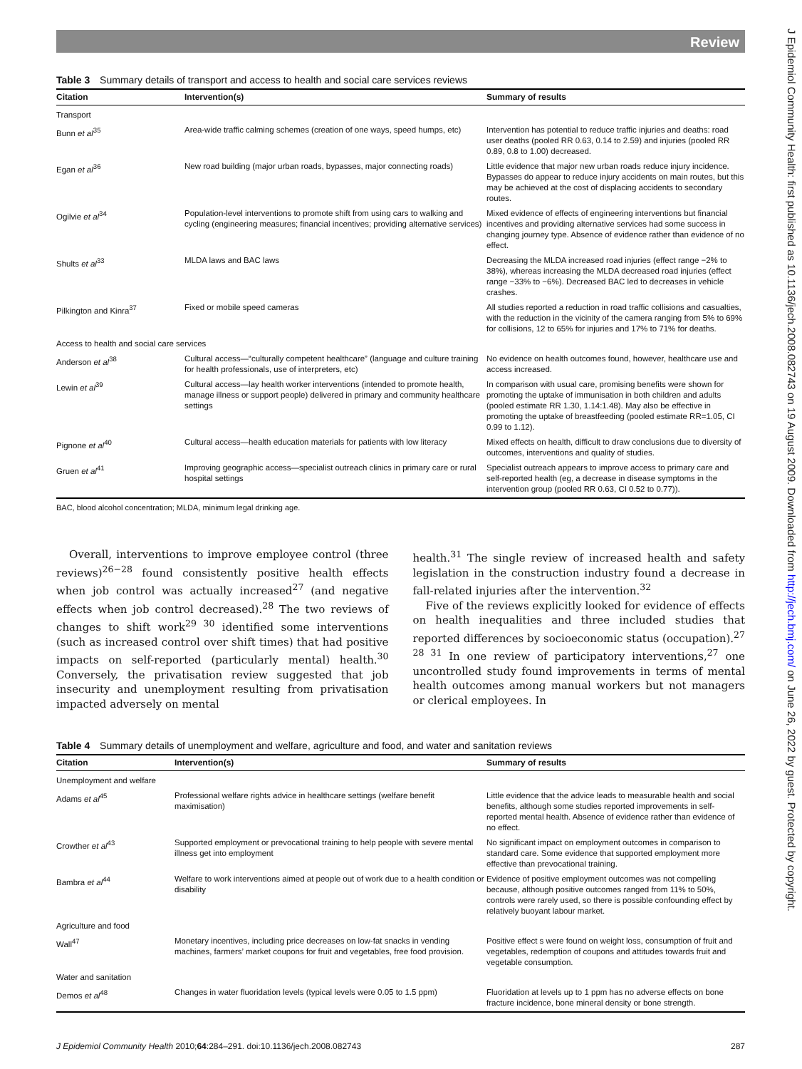J Epidemiol Community Health: first published as 10.1136/jech.2008.082743 on 19 August 2009. Downloaded from http://jech.bmj.com/ on June 26, 2022 by guest. Protected by copyright.
Review
Table 3 Summary details of transport and access to health and social care services reviews
| Citation | Intervention(s) | Summary of results |
| --- | --- | --- |
| Transport | | |
| Bunn et al<sup>35</sup> | Area-wide traffic calming schemes (creation of one ways, speed humps, etc) | Intervention has potential to reduce traffic injuries and deaths: road user deaths (pooled RR 0.63, 0.14 to 2.59) and injuries (pooled RR 0.89, 0.8 to 1.00) decreased. |
| Egan et al<sup>36</sup> | New road building (major urban roads, bypasses, major connecting roads) | Little evidence that major new urban roads reduce injury incidence. Bypasses do appear to reduce injury accidents on main routes, but this may be achieved at the cost of displacing accidents to secondary routes. |
| Ogilvie et al<sup>34</sup> | Population-level interventions to promote shift from using cars to walking and cycling (engineering measures; financial incentives; providing alternative services) | Mixed evidence of effects of engineering interventions but financial incentives and providing alternative services had some success in changing journey type. Absence of evidence rather than evidence of no effect. |
| Shults et al<sup>33</sup> | MLDA laws and BAC laws | Decreasing the MLDA increased road injuries (effect range −2% to 38%), whereas increasing the MLDA decreased road injuries (effect range −33% to −6%). Decreased BAC led to decreases in vehicle crashes. |
| Pilkington and Kinra<sup>37</sup> | Fixed or mobile speed cameras | All studies reported a reduction in road traffic collisions and casualties, with the reduction in the vicinity of the camera ranging from 5% to 69% for collisions, 12 to 65% for injuries and 17% to 71% for deaths. |
| Access to health and social care services | | |
| Anderson et al<sup>38</sup> | Cultural access—“culturally competent healthcare” (language and culture training for health professionals, use of interpreters, etc) | No evidence on health outcomes found, however, healthcare use and access increased. |
| Lewin et al<sup>39</sup> | Cultural access—lay health worker interventions (intended to promote health, manage illness or support people) delivered in primary and community healthcare settings | In comparison with usual care, promising benefits were shown for promoting the uptake of immunisation in both children and adults (pooled estimate RR 1.30, 1.14:1.48). May also be effective in promoting the uptake of breastfeeding (pooled estimate RR=1.05, CI 0.99 to 1.12). |
| Pignone et al<sup>40</sup> | Cultural access—health education materials for patients with low literacy | Mixed effects on health, difficult to draw conclusions due to diversity of outcomes, interventions and quality of studies. |
| Gruen et al<sup>41</sup> | Improving geographic access—specialist outreach clinics in primary care or rural hospital settings | Specialist outreach appears to improve access to primary care and self-reported health (eg, a decrease in disease symptoms in the intervention group (pooled RR 0.63, CI 0.52 to 0.77)). |
BAC, blood alcohol concentration; MLDA, minimum legal drinking age.
Overall, interventions to improve employee control (three reviews)<sup>26−28</sup> found consistently positive health effects when job control was actually increased<sup>27</sup> (and negative effects when job control decreased).<sup>28</sup> The two reviews of changes to shift work<sup>29 30</sup> identified some interventions (such as increased control over shift times) that had positive impacts on self-reported (particularly mental) health.<sup>30</sup> Conversely, the privatisation review suggested that job insecurity and unemployment resulting from privatisation impacted adversely on mental
health.<sup>31</sup> The single review of increased health and safety legislation in the construction industry found a decrease in fall-related injuries after the intervention.<sup>32</sup>
Five of the reviews explicitly looked for evidence of effects on health inequalities and three included studies that reported differences by socioeconomic status (occupation).<sup>27 28 31</sup> In one review of participatory interventions,<sup>27</sup> one uncontrolled study found improvements in terms of mental health outcomes among manual workers but not managers or clerical employees. In
Table 4 Summary details of unemployment and welfare, agriculture and food, and water and sanitation reviews
| Citation | Intervention(s) | Summary of results |
| --- | --- | --- |
| Unemployment and welfare | | |
| Adams et al<sup>45</sup> | Professional welfare rights advice in healthcare settings (welfare benefit maximisation) | Little evidence that the advice leads to measurable health and social benefits, although some studies reported improvements in self-reported mental health. Absence of evidence rather than evidence of no effect. |
| Crowther et al<sup>43</sup> | Supported employment or prevocational training to help people with severe mental illness get into employment | No significant impact on employment outcomes in comparison to standard care. Some evidence that supported employment more effective than prevocational training. |
| Bambra et al<sup>44</sup> | Welfare to work interventions aimed at people out of work due to a health condition or disability | Evidence of positive employment outcomes was not compelling because, although positive outcomes ranged from 11% to 50%, controls were rarely used, so there is possible confounding effect by relatively buoyant labour market. |
| Agriculture and food | | |
| Wall<sup>47</sup> | Monetary incentives, including price decreases on low-fat snacks in vending machines, farmers’ market coupons for fruit and vegetables, free food provision. | Positive effect s were found on weight loss, consumption of fruit and vegetables, redemption of coupons and attitudes towards fruit and vegetable consumption. |
| Water and sanitation | | |
| Demos et al<sup>48</sup> | Changes in water fluoridation levels (typical levels were 0.05 to 1.5 ppm) | Fluoridation at levels up to 1 ppm has no adverse effects on bone fracture incidence, bone mineral density or bone strength. |
J Epidemiol Community Health 2010;64:284–291. doi:10.1136/jech.2008.082743 287